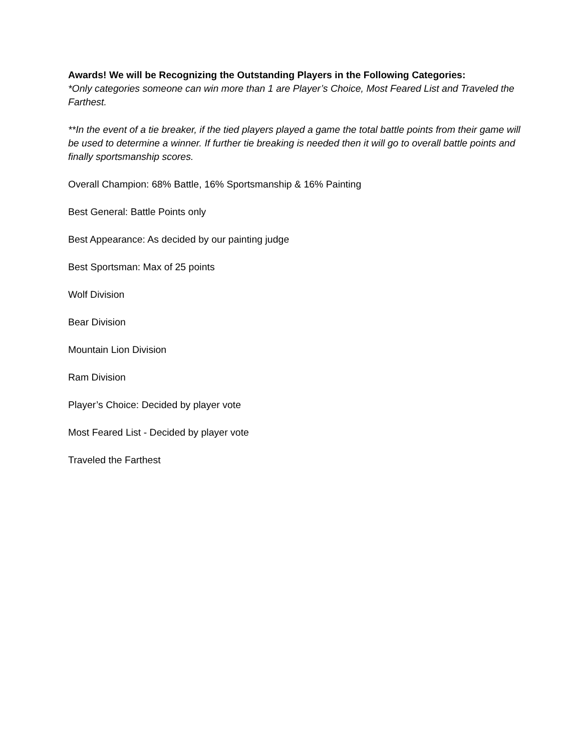Awards! We will be Recognizing the Outstanding Players in the Following Categories:
*Only categories someone can win more than 1 are Player’s Choice, Most Feared List and Traveled the Farthest.
**In the event of a tie breaker, if the tied players played a game the total battle points from their game will be used to determine a winner. If further tie breaking is needed then it will go to overall battle points and finally sportsmanship scores.
Overall Champion: 68% Battle, 16% Sportsmanship & 16% Painting
Best General: Battle Points only
Best Appearance: As decided by our painting judge
Best Sportsman: Max of 25 points
Wolf Division
Bear Division
Mountain Lion Division
Ram Division
Player’s Choice: Decided by player vote
Most Feared List - Decided by player vote
Traveled the Farthest